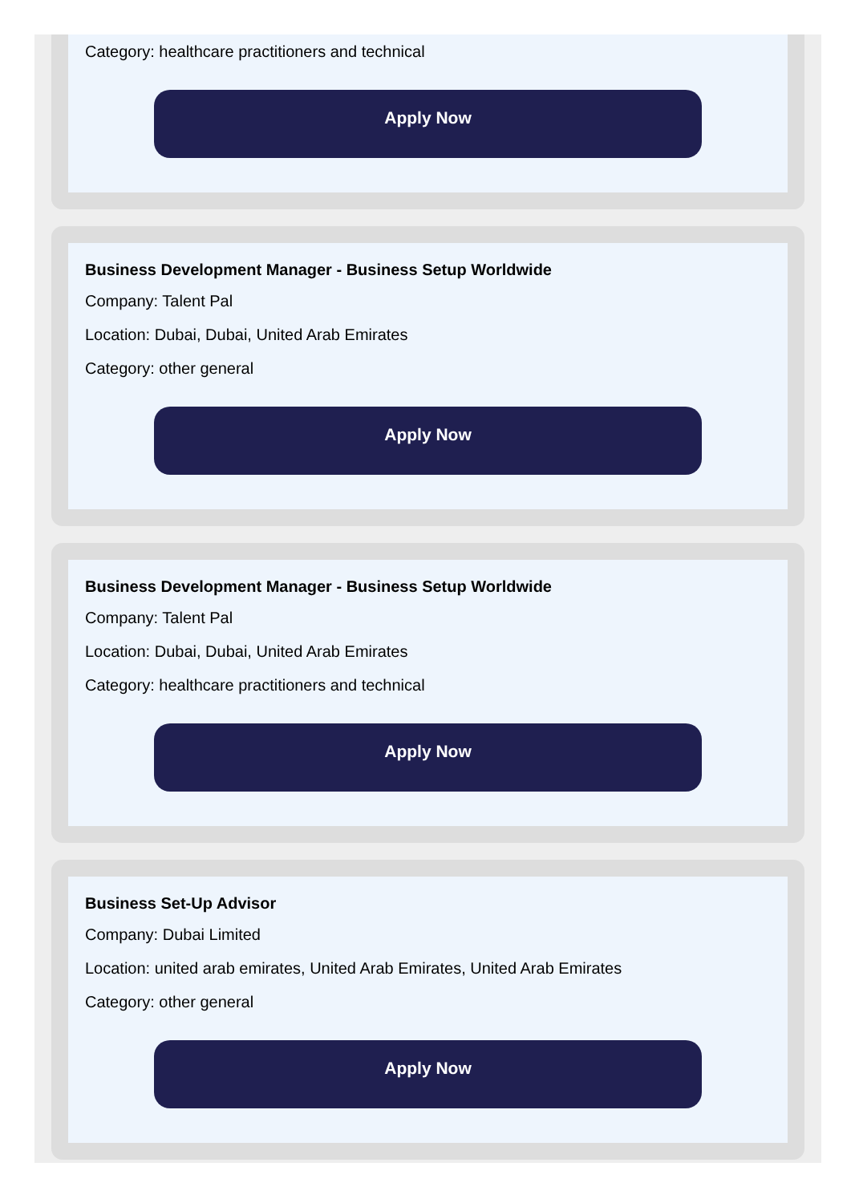Category: healthcare practitioners and technical
Apply Now
Business Development Manager - Business Setup Worldwide
Company: Talent Pal
Location: Dubai, Dubai, United Arab Emirates
Category: other general
Apply Now
Business Development Manager - Business Setup Worldwide
Company: Talent Pal
Location: Dubai, Dubai, United Arab Emirates
Category: healthcare practitioners and technical
Apply Now
Business Set-Up Advisor
Company: Dubai Limited
Location: united arab emirates, United Arab Emirates, United Arab Emirates
Category: other general
Apply Now